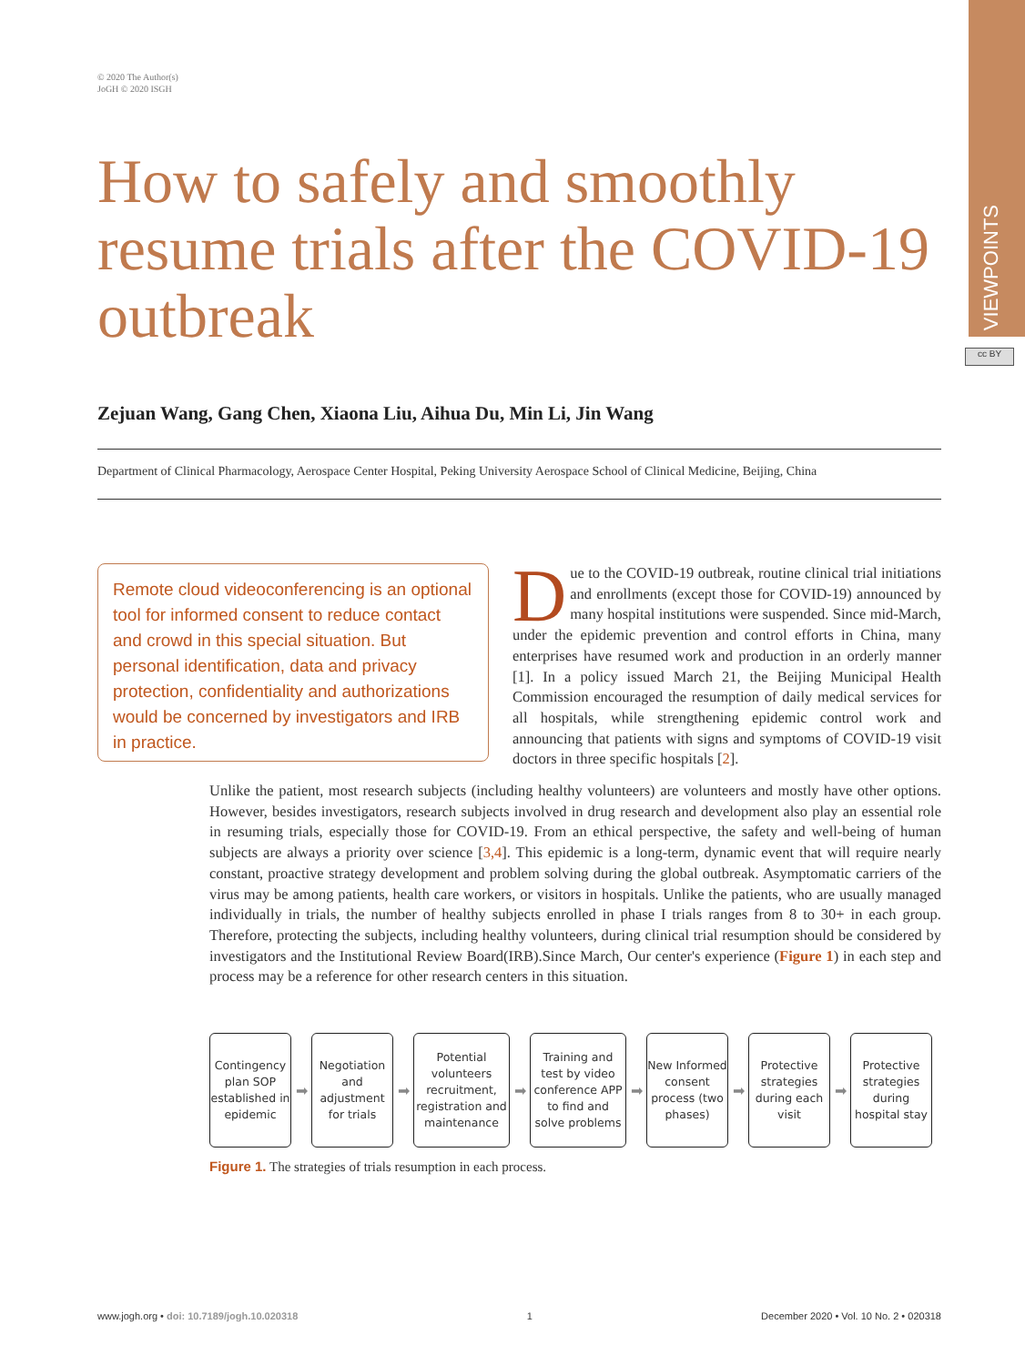VIEWPOINTS
cc BY
© 2020 The Author(s)
JoGH © 2020 ISGH
How to safely and smoothly resume trials after the COVID-19 outbreak
Zejuan Wang, Gang Chen, Xiaona Liu, Aihua Du, Min Li, Jin Wang
Department of Clinical Pharmacology, Aerospace Center Hospital, Peking University Aerospace School of Clinical Medicine, Beijing, China
Remote cloud videoconferencing is an optional tool for informed consent to reduce contact and crowd in this special situation. But personal identification, data and privacy protection, confidentiality and authorizations would be concerned by investigators and IRB in practice.
Due to the COVID-19 outbreak, routine clinical trial initiations and enrollments (except those for COVID-19) announced by many hospital institutions were suspended. Since mid-March, under the epidemic prevention and control efforts in China, many enterprises have resumed work and production in an orderly manner [1]. In a policy issued March 21, the Beijing Municipal Health Commission encouraged the resumption of daily medical services for all hospitals, while strengthening epidemic control work and announcing that patients with signs and symptoms of COVID-19 visit doctors in three specific hospitals [2].
Unlike the patient, most research subjects (including healthy volunteers) are volunteers and mostly have other options. However, besides investigators, research subjects involved in drug research and development also play an essential role in resuming trials, especially those for COVID-19. From an ethical perspective, the safety and well-being of human subjects are always a priority over science [3,4]. This epidemic is a long-term, dynamic event that will require nearly constant, proactive strategy development and problem solving during the global outbreak. Asymptomatic carriers of the virus may be among patients, health care workers, or visitors in hospitals. Unlike the patients, who are usually managed individually in trials, the number of healthy subjects enrolled in phase I trials ranges from 8 to 30+ in each group. Therefore, protecting the subjects, including healthy volunteers, during clinical trial resumption should be considered by investigators and the Institutional Review Board(IRB).Since March, Our center's experience (Figure 1) in each step and process may be a reference for other research centers in this situation.
Contingency plan SOP established in epidemic
➡
Negotiation and adjustment for trials
➡
Potential volunteers recruitment, registration and maintenance
➡
Training and test by video conference APP to find and solve problems
➡
New Informed consent process (two phases)
➡
Protective strategies during each visit
➡
Protective strategies during hospital stay
Figure 1. The strategies of trials resumption in each process.
www.jogh.org • doi: 10.7189/jogh.10.020318 1 December 2020 • Vol. 10 No. 2 • 020318